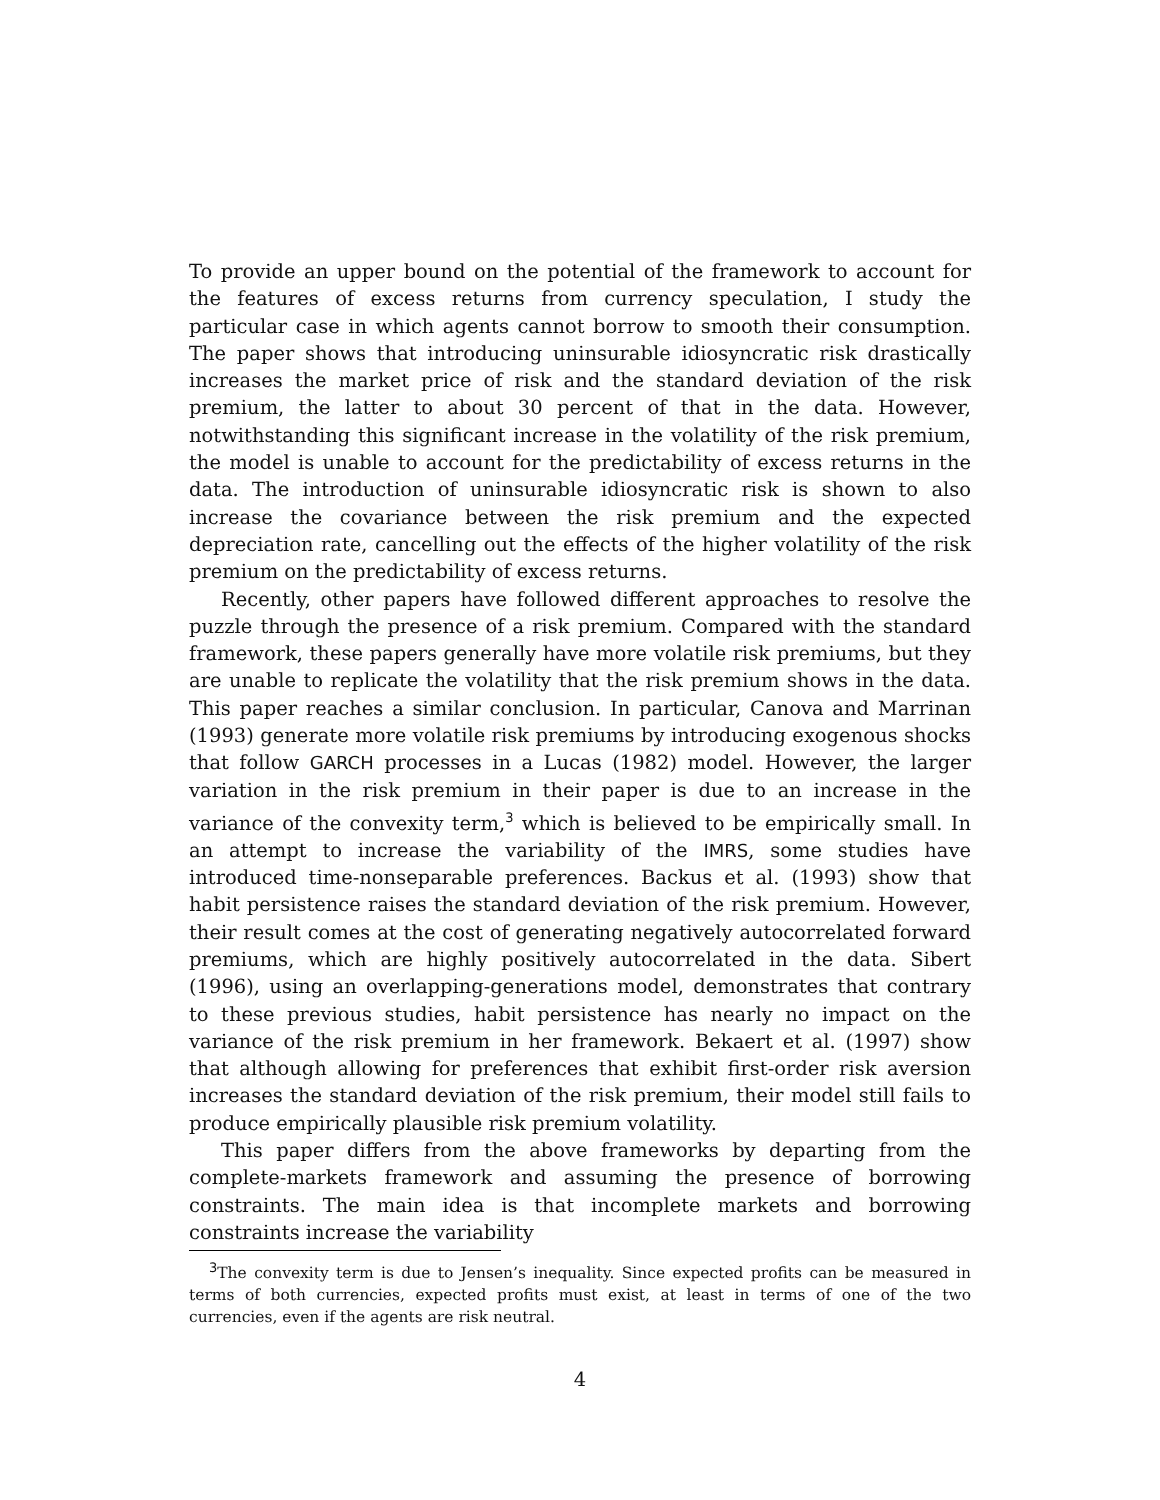To provide an upper bound on the potential of the framework to account for the features of excess returns from currency speculation, I study the particular case in which agents cannot borrow to smooth their consumption. The paper shows that introducing uninsurable idiosyncratic risk drastically increases the market price of risk and the standard deviation of the risk premium, the latter to about 30 percent of that in the data. However, notwithstanding this significant increase in the volatility of the risk premium, the model is unable to account for the predictability of excess returns in the data. The introduction of uninsurable idiosyncratic risk is shown to also increase the covariance between the risk premium and the expected depreciation rate, cancelling out the effects of the higher volatility of the risk premium on the predictability of excess returns.
Recently, other papers have followed different approaches to resolve the puzzle through the presence of a risk premium. Compared with the standard framework, these papers generally have more volatile risk premiums, but they are unable to replicate the volatility that the risk premium shows in the data. This paper reaches a similar conclusion. In particular, Canova and Marrinan (1993) generate more volatile risk premiums by introducing exogenous shocks that follow GARCH processes in a Lucas (1982) model. However, the larger variation in the risk premium in their paper is due to an increase in the variance of the convexity term,<sup>3</sup> which is believed to be empirically small. In an attempt to increase the variability of the IMRS, some studies have introduced time-nonseparable preferences. Backus et al. (1993) show that habit persistence raises the standard deviation of the risk premium. However, their result comes at the cost of generating negatively autocorrelated forward premiums, which are highly positively autocorrelated in the data. Sibert (1996), using an overlapping-generations model, demonstrates that contrary to these previous studies, habit persistence has nearly no impact on the variance of the risk premium in her framework. Bekaert et al. (1997) show that although allowing for preferences that exhibit first-order risk aversion increases the standard deviation of the risk premium, their model still fails to produce empirically plausible risk premium volatility.
This paper differs from the above frameworks by departing from the complete-markets framework and assuming the presence of borrowing constraints. The main idea is that incomplete markets and borrowing constraints increase the variability
<sup>3</sup> The convexity term is due to Jensen’s inequality. Since expected profits can be measured in terms of both currencies, expected profits must exist, at least in terms of one of the two currencies, even if the agents are risk neutral.
4